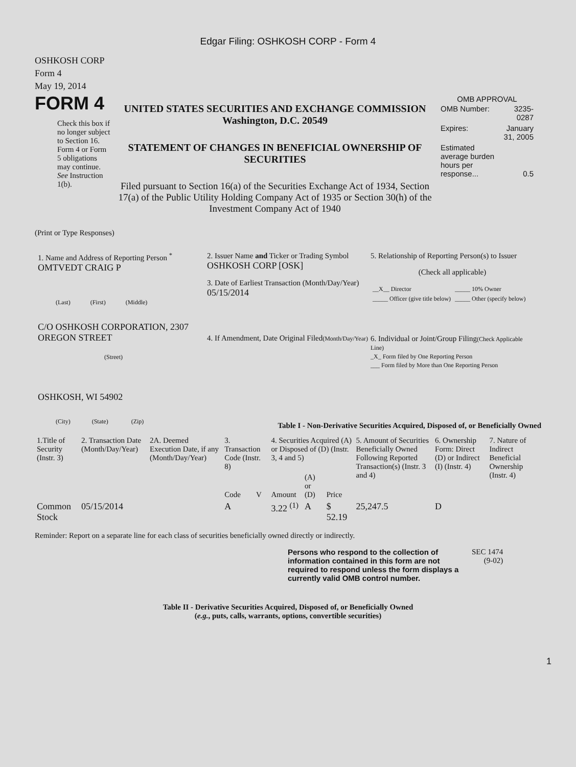Edgar Filing: OSHKOSH CORP - Form 4
OSHKOSH CORP
Form 4
May 19, 2014
FORM 4
Check this box if no longer subject to Section 16. Form 4 or Form 5 obligations may continue. See Instruction 1(b).
UNITED STATES SECURITIES AND EXCHANGE COMMISSION
Washington, D.C. 20549
STATEMENT OF CHANGES IN BENEFICIAL OWNERSHIP OF SECURITIES
Filed pursuant to Section 16(a) of the Securities Exchange Act of 1934, Section 17(a) of the Public Utility Holding Company Act of 1935 or Section 30(h) of the Investment Company Act of 1940
OMB APPROVAL
| OMB Number: | 3235-0287 |
| Expires: | January 31, 2005 |
| Estimated average burden hours per response... | 0.5 |
(Print or Type Responses)
1. Name and Address of Reporting Person <sup>*</sup>
OMTVEDT CRAIG P
(Last) (First) (Middle)
C/O OSHKOSH CORPORATION, 2307 OREGON STREET
(Street)
OSHKOSH, WI 54902
(City) (State) (Zip)
2. Issuer Name and Ticker or Trading Symbol
OSHKOSH CORP [OSK]
3. Date of Earliest Transaction (Month/Day/Year)
05/15/2014
4. If Amendment, Date Original Filed(Month/Day/Year)
5. Relationship of Reporting Person(s) to Issuer
(Check all applicable)
| __X__ Director | _____ 10% Owner |
| _____ Officer (give title below) | _____ Other (specify below) |
6. Individual or Joint/Group Filing(Check Applicable Line)
_X_ Form filed by One Reporting Person
___ Form filed by More than One Reporting Person
Table I - Non-Derivative Securities Acquired, Disposed of, or Beneficially Owned
| 1.Title of Security (Instr. 3) | 2. Transaction Date (Month/Day/Year) | 2A. Deemed Execution Date, if any (Month/Day/Year) | 3. Transaction Code (Instr. 8) | | 4. Securities Acquired (A) or Disposed of (D) (Instr. 3, 4 and 5) | | | 5. Amount of Securities Beneficially Owned Following Reported Transaction(s) (Instr. 3 and 4) | 6. Ownership Form: Direct (D) or Indirect (I) (Instr. 4) | 7. Nature of Indirect Beneficial Ownership (Instr. 4) |
| --- | --- | --- | --- | --- | --- | --- | --- | --- | --- | --- |
| | | | Code | V | Amount | (A) or (D) | Price | | | |
| Common Stock | 05/15/2014 | | A | | 3.22 <sup>(1)</sup> | A | $ 52.19 | 25,247.5 | D | |
Reminder: Report on a separate line for each class of securities beneficially owned directly or indirectly.
Persons who respond to the collection of information contained in this form are not required to respond unless the form displays a currently valid OMB control number.
SEC 1474
(9-02)
Table II - Derivative Securities Acquired, Disposed of, or Beneficially Owned
(e.g., puts, calls, warrants, options, convertible securities)
1